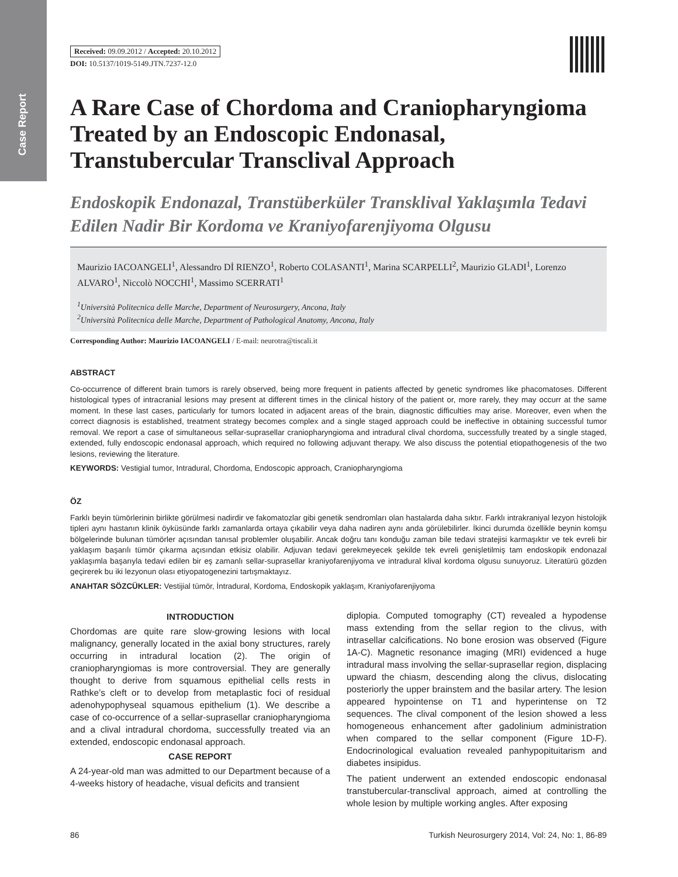Case Report
Received: 09.09.2012 / Accepted: 20.10.2012
DOI: 10.5137/1019-5149.JTN.7237-12.0
A Rare Case of Chordoma and Craniopharyngioma Treated by an Endoscopic Endonasal, Transtubercular Transclival Approach
Endoskopik Endonazal, Transtüberküler Transklival Yaklaşımla Tedavi Edilen Nadir Bir Kordoma ve Kraniyofarenjiyoma Olgusu
Maurizio IACOANGELI<sup>1</sup>, Alessandro Dİ RIENZO<sup>1</sup>, Roberto COLASANTI<sup>1</sup>, Marina SCARPELLI<sup>2</sup>, Maurizio GLADI<sup>1</sup>, Lorenzo ALVARO<sup>1</sup>, Niccolò NOCCHI<sup>1</sup>, Massimo SCERRATI<sup>1</sup>
<sup>1</sup> Università Politecnica delle Marche, Department of Neurosurgery, Ancona, Italy
<sup>2</sup> Università Politecnica delle Marche, Department of Pathological Anatomy, Ancona, Italy
Corresponding Author: Maurizio IACOANGELI / E-mail: neurotra@tiscali.it
ABSTRACT
Co-occurrence of different brain tumors is rarely observed, being more frequent in patients affected by genetic syndromes like phacomatoses. Different histological types of intracranial lesions may present at different times in the clinical history of the patient or, more rarely, they may occurr at the same moment. In these last cases, particularly for tumors located in adjacent areas of the brain, diagnostic difficulties may arise. Moreover, even when the correct diagnosis is established, treatment strategy becomes complex and a single staged approach could be ineffective in obtaining successful tumor removal. We report a case of simultaneous sellar-suprasellar craniopharyngioma and intradural clival chordoma, successfully treated by a single staged, extended, fully endoscopic endonasal approach, which required no following adjuvant therapy. We also discuss the potential etiopathogenesis of the two lesions, reviewing the literature.
KEYWORDS: Vestigial tumor, Intradural, Chordoma, Endoscopic approach, Craniopharyngioma
ÖZ
Farklı beyin tümörlerinin birlikte görülmesi nadirdir ve fakomatozlar gibi genetik sendromları olan hastalarda daha sıktır. Farklı intrakraniyal lezyon histolojik tipleri aynı hastanın klinik öyküsünde farklı zamanlarda ortaya çıkabilir veya daha nadiren aynı anda görülebilirler. İkinci durumda özellikle beynin komşu bölgelerinde bulunan tümörler açısından tanısal problemler oluşabilir. Ancak doğru tanı konduğu zaman bile tedavi stratejisi karmaşıktır ve tek evreli bir yaklaşım başarılı tümör çıkarma açısından etkisiz olabilir. Adjuvan tedavi gerekmeyecek şekilde tek evreli genişletilmiş tam endoskopik endonazal yaklaşımla başarıyla tedavi edilen bir eş zamanlı sellar-suprasellar kraniyofarenjiyoma ve intradural klival kordoma olgusu sunuyoruz. Literatürü gözden geçirerek bu iki lezyonun olası etiyopatogenezini tartışmaktayız.
ANAHTAR SÖZCÜKLER: Vestijial tümör, İntradural, Kordoma, Endoskopik yaklaşım, Kraniyofarenjiyoma
INTRODUCTION
Chordomas are quite rare slow-growing lesions with local malignancy, generally located in the axial bony structures, rarely occurring in intradural location (2). The origin of craniopharyngiomas is more controversial. They are generally thought to derive from squamous epithelial cells rests in Rathke’s cleft or to develop from metaplastic foci of residual adenohypophyseal squamous epithelium (1). We describe a case of co-occurrence of a sellar-suprasellar craniopharyngioma and a clival intradural chordoma, successfully treated via an extended, endoscopic endonasal approach.
CASE REPORT
A 24-year-old man was admitted to our Department because of a 4-weeks history of headache, visual deficits and transient
diplopia. Computed tomography (CT) revealed a hypodense mass extending from the sellar region to the clivus, with intrasellar calcifications. No bone erosion was observed (Figure 1A-C). Magnetic resonance imaging (MRI) evidenced a huge intradural mass involving the sellar-suprasellar region, displacing upward the chiasm, descending along the clivus, dislocating posteriorly the upper brainstem and the basilar artery. The lesion appeared hypointense on T1 and hyperintense on T2 sequences. The clival component of the lesion showed a less homogeneous enhancement after gadolinium administration when compared to the sellar component (Figure 1D-F). Endocrinological evaluation revealed panhypopituitarism and diabetes insipidus.
The patient underwent an extended endoscopic endonasal transtubercular-transclival approach, aimed at controlling the whole lesion by multiple working angles. After exposing
86 Turkish Neurosurgery 2014, Vol: 24, No: 1, 86-89